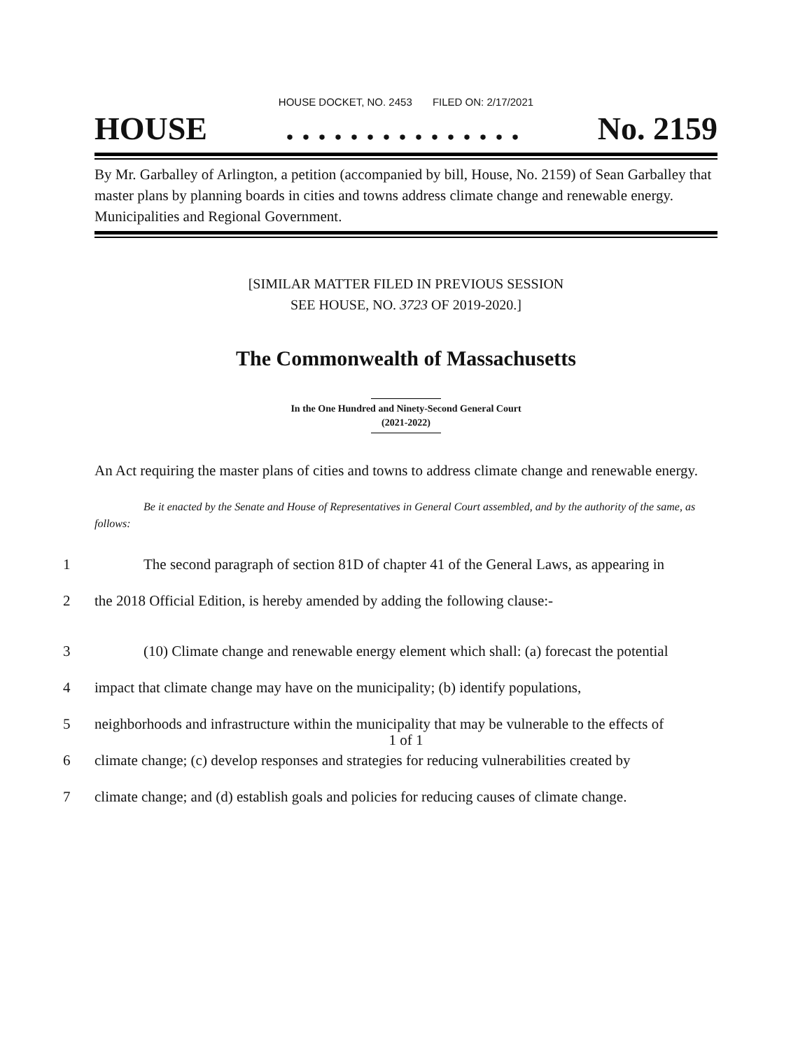HOUSE DOCKET, NO. 2453 FILED ON: 2/17/2021
HOUSE. . . . . . . . . . . . . . . No. 2159
By Mr. Garballey of Arlington, a petition (accompanied by bill, House, No. 2159) of Sean Garballey that master plans by planning boards in cities and towns address climate change and renewable energy. Municipalities and Regional Government.
[SIMILAR MATTER FILED IN PREVIOUS SESSION
SEE HOUSE, NO. 3723 OF 2019-2020.]
The Commonwealth of Massachusetts
In the One Hundred and Ninety-Second General Court
(2021-2022)
An Act requiring the master plans of cities and towns to address climate change and renewable energy.
Be it enacted by the Senate and House of Representatives in General Court assembled, and by the authority of the same, as follows:
1 The second paragraph of section 81D of chapter 41 of the General Laws, as appearing in
2 the 2018 Official Edition, is hereby amended by adding the following clause:-
3 (10) Climate change and renewable energy element which shall: (a) forecast the potential
4 impact that climate change may have on the municipality; (b) identify populations,
5 neighborhoods and infrastructure within the municipality that may be vulnerable to the effects of
6 climate change; (c) develop responses and strategies for reducing vulnerabilities created by
7 climate change; and (d) establish goals and policies for reducing causes of climate change.
1 of 1